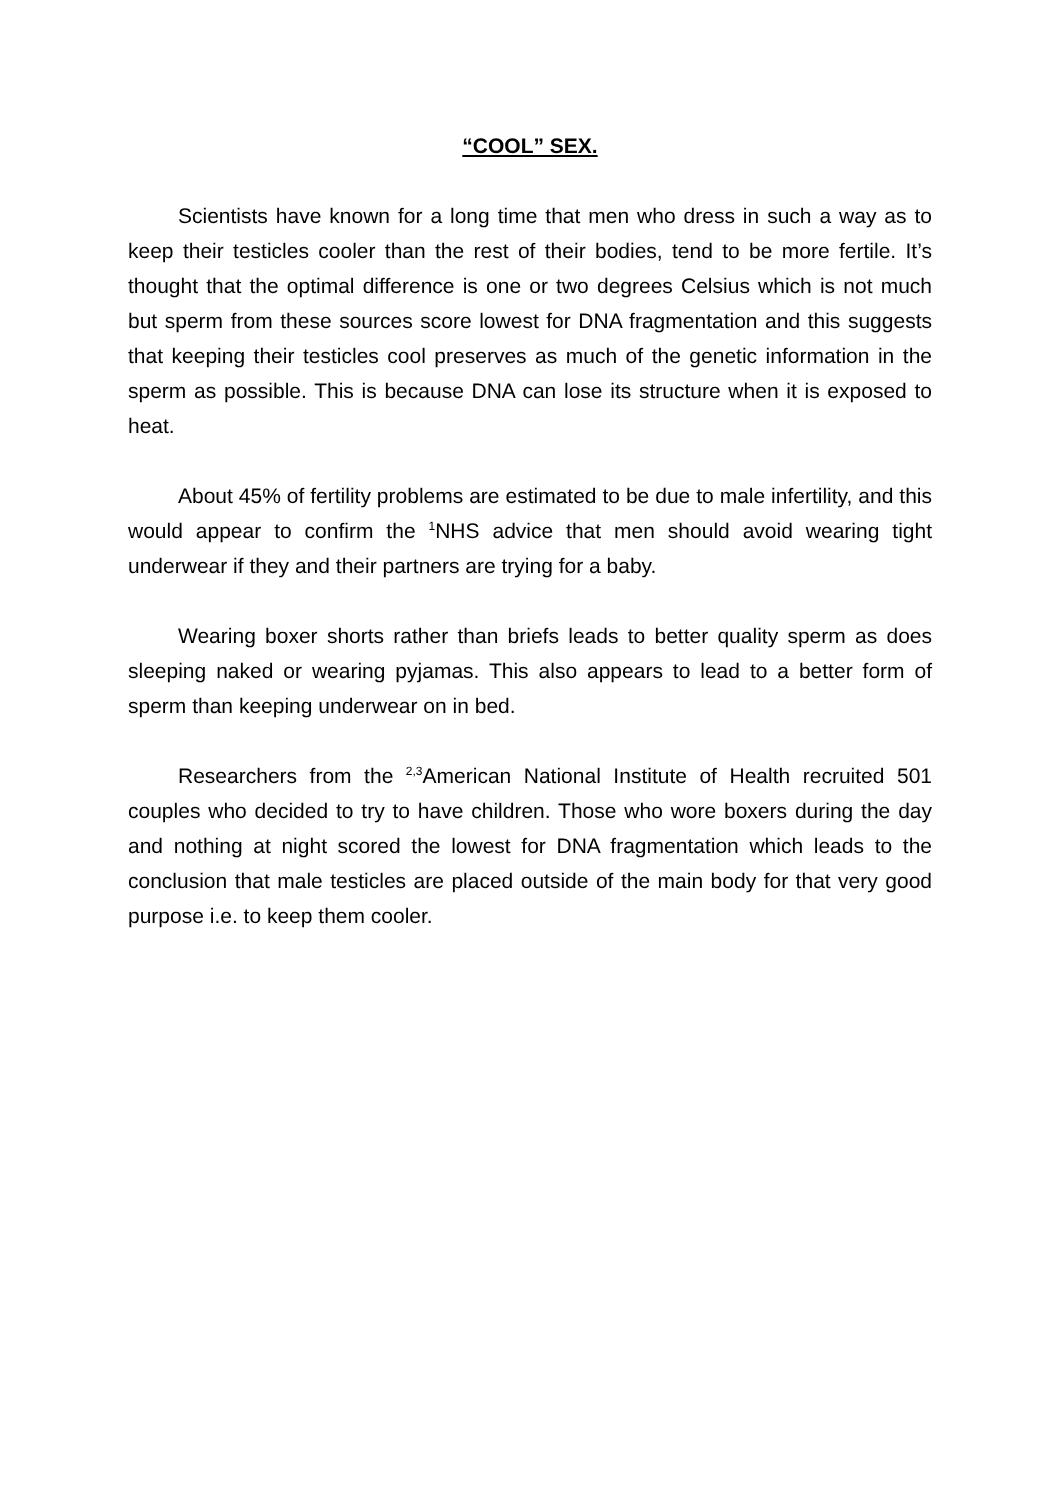“COOL” SEX.
Scientists have known for a long time that men who dress in such a way as to keep their testicles cooler than the rest of their bodies, tend to be more fertile. It’s thought that the optimal difference is one or two degrees Celsius which is not much but sperm from these sources score lowest for DNA fragmentation and this suggests that keeping their testicles cool preserves as much of the genetic information in the sperm as possible. This is because DNA can lose its structure when it is exposed to heat.
About 45% of fertility problems are estimated to be due to male infertility, and this would appear to confirm the <sup>1</sup>NHS advice that men should avoid wearing tight underwear if they and their partners are trying for a baby.
Wearing boxer shorts rather than briefs leads to better quality sperm as does sleeping naked or wearing pyjamas. This also appears to lead to a better form of sperm than keeping underwear on in bed.
Researchers from the <sup>2,3</sup>American National Institute of Health recruited 501 couples who decided to try to have children. Those who wore boxers during the day and nothing at night scored the lowest for DNA fragmentation which leads to the conclusion that male testicles are placed outside of the main body for that very good purpose i.e. to keep them cooler.